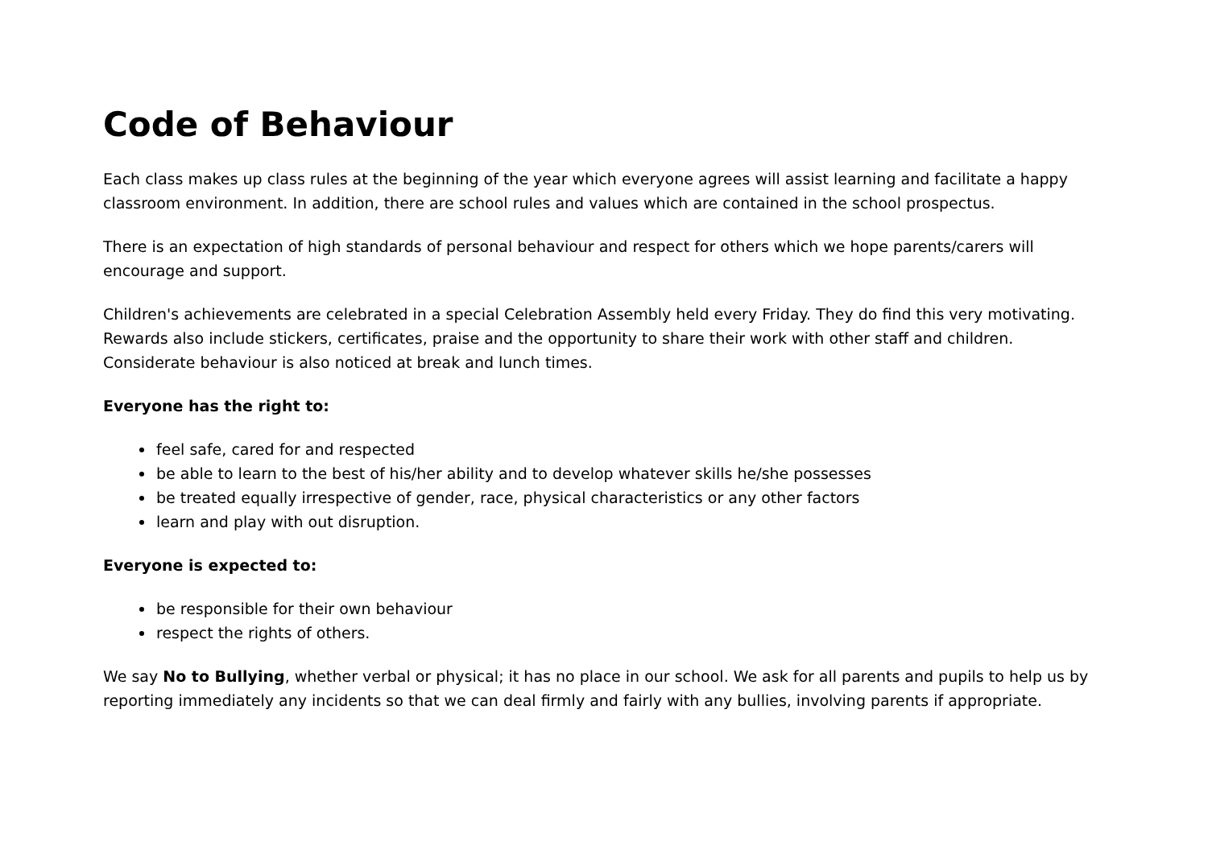Code of Behaviour
Each class makes up class rules at the beginning of the year which everyone agrees will assist learning and facilitate a happy classroom environment. In addition, there are school rules and values which are contained in the school prospectus.
There is an expectation of high standards of personal behaviour and respect for others which we hope parents/carers will encourage and support.
Children's achievements are celebrated in a special Celebration Assembly held every Friday. They do find this very motivating. Rewards also include stickers, certificates, praise and the opportunity to share their work with other staff and children. Considerate behaviour is also noticed at break and lunch times.
Everyone has the right to:
feel safe, cared for and respected
be able to learn to the best of his/her ability and to develop whatever skills he/she possesses
be treated equally irrespective of gender, race, physical characteristics or any other factors
learn and play with out disruption.
Everyone is expected to:
be responsible for their own behaviour
respect the rights of others.
We say No to Bullying, whether verbal or physical; it has no place in our school. We ask for all parents and pupils to help us by reporting immediately any incidents so that we can deal firmly and fairly with any bullies, involving parents if appropriate.